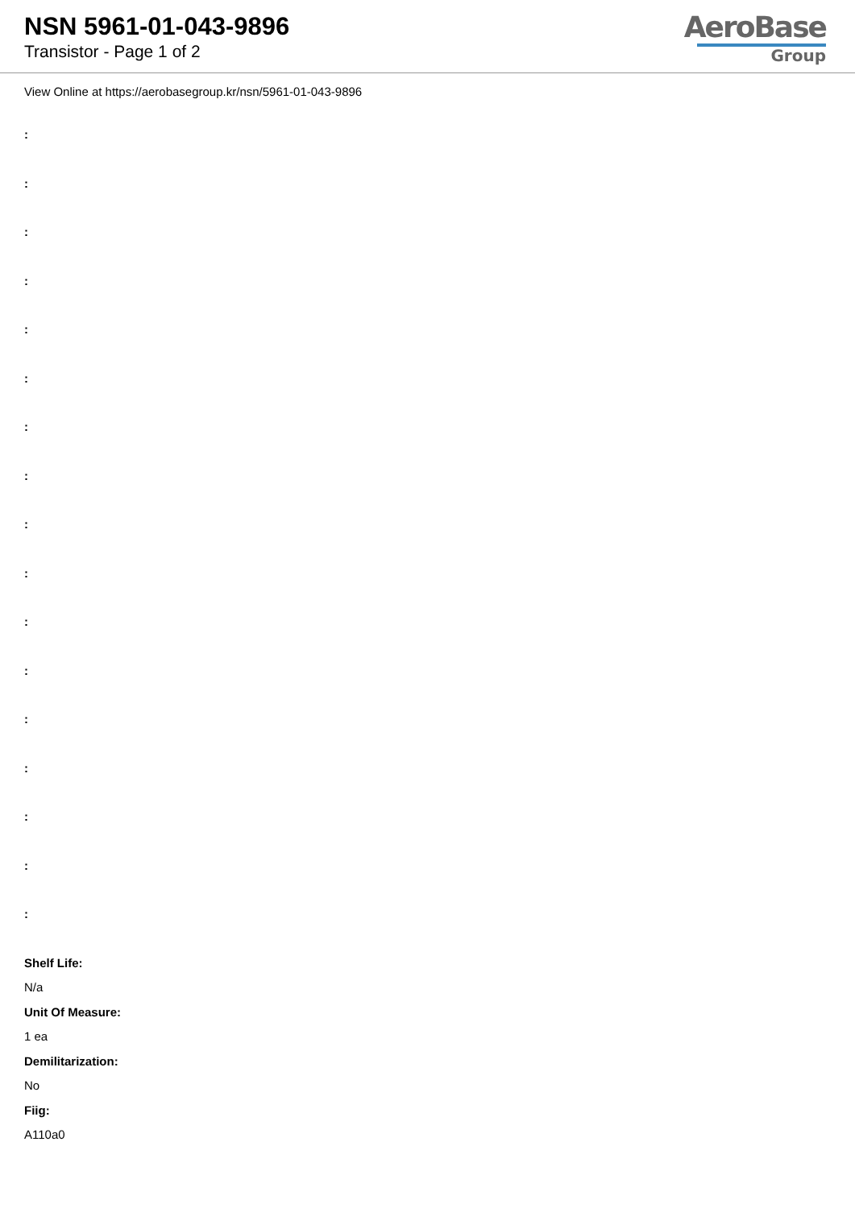NSN 5961-01-043-9896
Transistor - Page 1 of 2
AeroBase
Group
View Online at https://aerobasegroup.kr/nsn/5961-01-043-9896
:
:
:
:
:
:
:
:
:
:
:
:
:
:
:
:
:
Shelf Life:
N/a
Unit Of Measure:
1 ea
Demilitarization:
No
Fiig:
A110a0